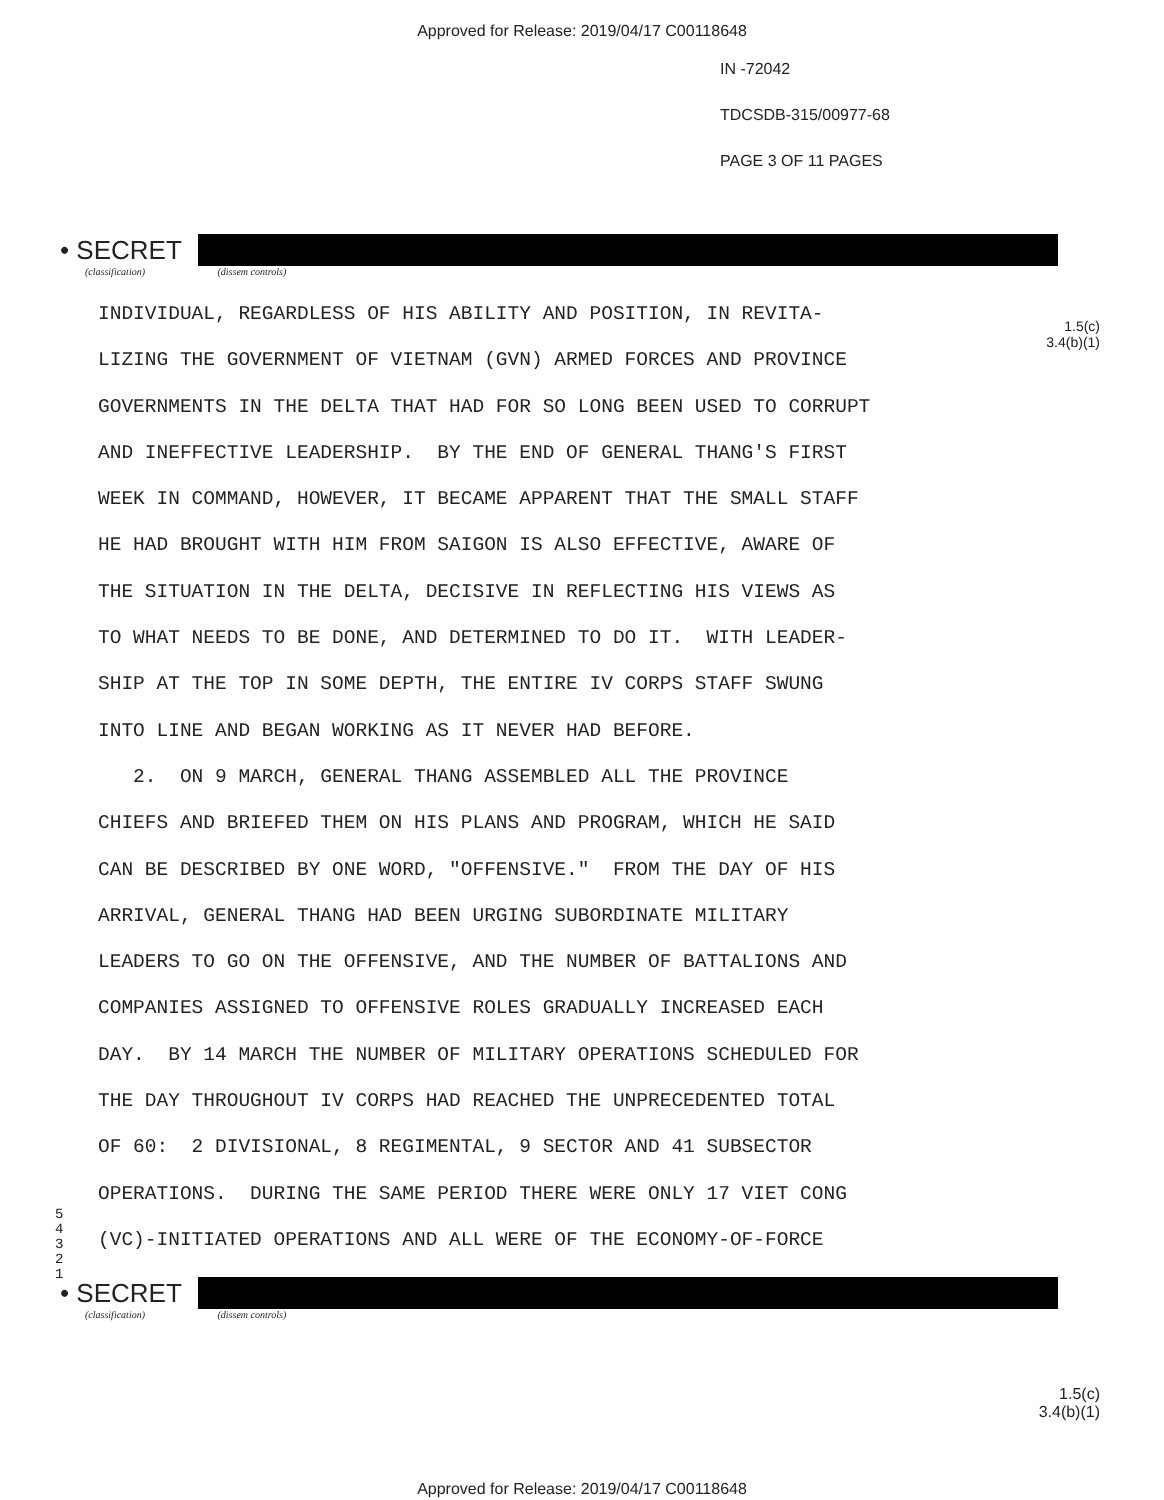Approved for Release: 2019/04/17 C00118648
IN -72042
TDCSDB-315/00977-68
PAGE 3 OF 11 PAGES
• SECRET
(classification) (dissem controls)
1.5(c)
3.4(b)(1)
INDIVIDUAL, REGARDLESS OF HIS ABILITY AND POSITION, IN REVITA-
LIZING THE GOVERNMENT OF VIETNAM (GVN) ARMED FORCES AND PROVINCE
GOVERNMENTS IN THE DELTA THAT HAD FOR SO LONG BEEN USED TO CORRUPT
AND INEFFECTIVE LEADERSHIP. BY THE END OF GENERAL THANG'S FIRST
WEEK IN COMMAND, HOWEVER, IT BECAME APPARENT THAT THE SMALL STAFF
HE HAD BROUGHT WITH HIM FROM SAIGON IS ALSO EFFECTIVE, AWARE OF
THE SITUATION IN THE DELTA, DECISIVE IN REFLECTING HIS VIEWS AS
TO WHAT NEEDS TO BE DONE, AND DETERMINED TO DO IT. WITH LEADER-
SHIP AT THE TOP IN SOME DEPTH, THE ENTIRE IV CORPS STAFF SWUNG
INTO LINE AND BEGAN WORKING AS IT NEVER HAD BEFORE.
2. ON 9 MARCH, GENERAL THANG ASSEMBLED ALL THE PROVINCE
CHIEFS AND BRIEFED THEM ON HIS PLANS AND PROGRAM, WHICH HE SAID
CAN BE DESCRIBED BY ONE WORD, "OFFENSIVE." FROM THE DAY OF HIS
ARRIVAL, GENERAL THANG HAD BEEN URGING SUBORDINATE MILITARY
LEADERS TO GO ON THE OFFENSIVE, AND THE NUMBER OF BATTALIONS AND
COMPANIES ASSIGNED TO OFFENSIVE ROLES GRADUALLY INCREASED EACH
DAY. BY 14 MARCH THE NUMBER OF MILITARY OPERATIONS SCHEDULED FOR
THE DAY THROUGHOUT IV CORPS HAD REACHED THE UNPRECEDENTED TOTAL
OF 60: 2 DIVISIONAL, 8 REGIMENTAL, 9 SECTOR AND 41 SUBSECTOR
OPERATIONS. DURING THE SAME PERIOD THERE WERE ONLY 17 VIET CONG
(VC)-INITIATED OPERATIONS AND ALL WERE OF THE ECONOMY-OF-FORCE
5
4
3
2
1
• SECRET
(classification) (dissem controls)
1.5(c)
3.4(b)(1)
Approved for Release: 2019/04/17 C00118648